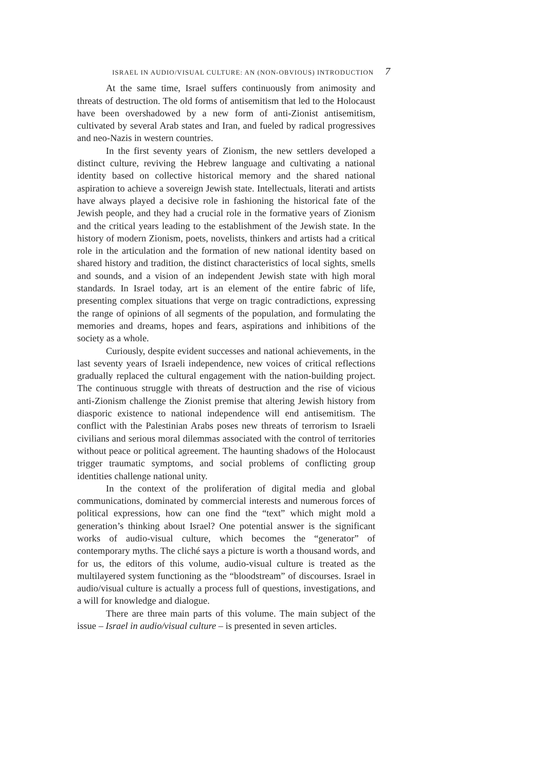ISRAEL IN AUDIO/VISUAL CULTURE: AN (NON-OBVIOUS) INTRODUCTION 7
At the same time, Israel suffers continuously from animosity and threats of destruction. The old forms of antisemitism that led to the Holocaust have been overshadowed by a new form of anti-Zionist antisemitism, cultivated by several Arab states and Iran, and fueled by radical progressives and neo-Nazis in western countries.
In the first seventy years of Zionism, the new settlers developed a distinct culture, reviving the Hebrew language and cultivating a national identity based on collective historical memory and the shared national aspiration to achieve a sovereign Jewish state. Intellectuals, literati and artists have always played a decisive role in fashioning the historical fate of the Jewish people, and they had a crucial role in the formative years of Zionism and the critical years leading to the establishment of the Jewish state. In the history of modern Zionism, poets, novelists, thinkers and artists had a critical role in the articulation and the formation of new national identity based on shared history and tradition, the distinct characteristics of local sights, smells and sounds, and a vision of an independent Jewish state with high moral standards. In Israel today, art is an element of the entire fabric of life, presenting complex situations that verge on tragic contradictions, expressing the range of opinions of all segments of the population, and formulating the memories and dreams, hopes and fears, aspirations and inhibitions of the society as a whole.
Curiously, despite evident successes and national achievements, in the last seventy years of Israeli independence, new voices of critical reflections gradually replaced the cultural engagement with the nation-building project. The continuous struggle with threats of destruction and the rise of vicious anti-Zionism challenge the Zionist premise that altering Jewish history from diasporic existence to national independence will end antisemitism. The conflict with the Palestinian Arabs poses new threats of terrorism to Israeli civilians and serious moral dilemmas associated with the control of territories without peace or political agreement. The haunting shadows of the Holocaust trigger traumatic symptoms, and social problems of conflicting group identities challenge national unity.
In the context of the proliferation of digital media and global communications, dominated by commercial interests and numerous forces of political expressions, how can one find the “text” which might mold a generation’s thinking about Israel? One potential answer is the significant works of audio-visual culture, which becomes the “generator” of contemporary myths. The cliché says a picture is worth a thousand words, and for us, the editors of this volume, audio-visual culture is treated as the multilayered system functioning as the “bloodstream” of discourses. Israel in audio/visual culture is actually a process full of questions, investigations, and a will for knowledge and dialogue.
There are three main parts of this volume. The main subject of the issue – Israel in audio/visual culture – is presented in seven articles.